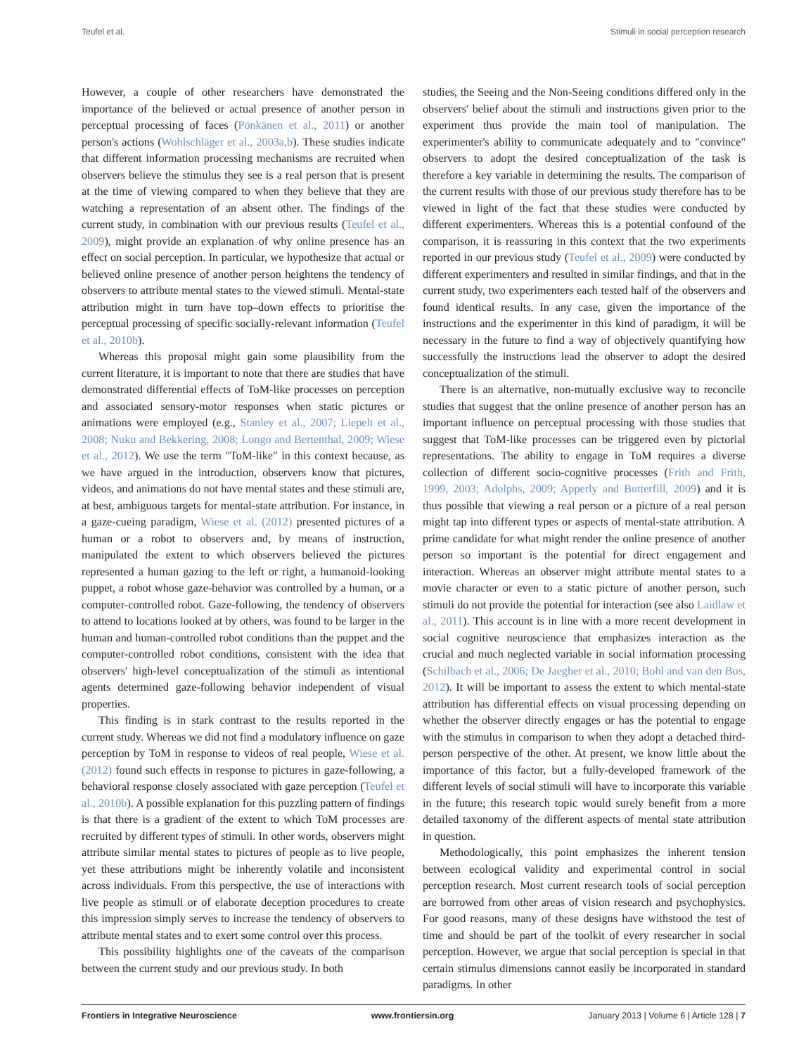Teufel et al. Stimuli in social perception research
However, a couple of other researchers have demonstrated the importance of the believed or actual presence of another person in perceptual processing of faces (Pönkänen et al., 2011) or another person's actions (Wohlschläger et al., 2003a,b). These studies indicate that different information processing mechanisms are recruited when observers believe the stimulus they see is a real person that is present at the time of viewing compared to when they believe that they are watching a representation of an absent other. The findings of the current study, in combination with our previous results (Teufel et al., 2009), might provide an explanation of why online presence has an effect on social perception. In particular, we hypothesize that actual or believed online presence of another person heightens the tendency of observers to attribute mental states to the viewed stimuli. Mental-state attribution might in turn have top–down effects to prioritise the perceptual processing of specific socially-relevant information (Teufel et al., 2010b).
Whereas this proposal might gain some plausibility from the current literature, it is important to note that there are studies that have demonstrated differential effects of ToM-like processes on perception and associated sensory-motor responses when static pictures or animations were employed (e.g., Stanley et al., 2007; Liepelt et al., 2008; Nuku and Bekkering, 2008; Longo and Bertenthal, 2009; Wiese et al., 2012). We use the term "ToM-like" in this context because, as we have argued in the introduction, observers know that pictures, videos, and animations do not have mental states and these stimuli are, at best, ambiguous targets for mental-state attribution. For instance, in a gaze-cueing paradigm, Wiese et al. (2012) presented pictures of a human or a robot to observers and, by means of instruction, manipulated the extent to which observers believed the pictures represented a human gazing to the left or right, a humanoid-looking puppet, a robot whose gaze-behavior was controlled by a human, or a computer-controlled robot. Gaze-following, the tendency of observers to attend to locations looked at by others, was found to be larger in the human and human-controlled robot conditions than the puppet and the computer-controlled robot conditions, consistent with the idea that observers' high-level conceptualization of the stimuli as intentional agents determined gaze-following behavior independent of visual properties.
This finding is in stark contrast to the results reported in the current study. Whereas we did not find a modulatory influence on gaze perception by ToM in response to videos of real people, Wiese et al. (2012) found such effects in response to pictures in gaze-following, a behavioral response closely associated with gaze perception (Teufel et al., 2010b). A possible explanation for this puzzling pattern of findings is that there is a gradient of the extent to which ToM processes are recruited by different types of stimuli. In other words, observers might attribute similar mental states to pictures of people as to live people, yet these attributions might be inherently volatile and inconsistent across individuals. From this perspective, the use of interactions with live people as stimuli or of elaborate deception procedures to create this impression simply serves to increase the tendency of observers to attribute mental states and to exert some control over this process.
This possibility highlights one of the caveats of the comparison between the current study and our previous study. In both
studies, the Seeing and the Non-Seeing conditions differed only in the observers' belief about the stimuli and instructions given prior to the experiment thus provide the main tool of manipulation. The experimenter's ability to communicate adequately and to "convince" observers to adopt the desired conceptualization of the task is therefore a key variable in determining the results. The comparison of the current results with those of our previous study therefore has to be viewed in light of the fact that these studies were conducted by different experimenters. Whereas this is a potential confound of the comparison, it is reassuring in this context that the two experiments reported in our previous study (Teufel et al., 2009) were conducted by different experimenters and resulted in similar findings, and that in the current study, two experimenters each tested half of the observers and found identical results. In any case, given the importance of the instructions and the experimenter in this kind of paradigm, it will be necessary in the future to find a way of objectively quantifying how successfully the instructions lead the observer to adopt the desired conceptualization of the stimuli.
There is an alternative, non-mutually exclusive way to reconcile studies that suggest that the online presence of another person has an important influence on perceptual processing with those studies that suggest that ToM-like processes can be triggered even by pictorial representations. The ability to engage in ToM requires a diverse collection of different socio-cognitive processes (Frith and Frith, 1999, 2003; Adolphs, 2009; Apperly and Butterfill, 2009) and it is thus possible that viewing a real person or a picture of a real person might tap into different types or aspects of mental-state attribution. A prime candidate for what might render the online presence of another person so important is the potential for direct engagement and interaction. Whereas an observer might attribute mental states to a movie character or even to a static picture of another person, such stimuli do not provide the potential for interaction (see also Laidlaw et al., 2011). This account is in line with a more recent development in social cognitive neuroscience that emphasizes interaction as the crucial and much neglected variable in social information processing (Schilbach et al., 2006; De Jaegher et al., 2010; Bohl and van den Bos, 2012). It will be important to assess the extent to which mental-state attribution has differential effects on visual processing depending on whether the observer directly engages or has the potential to engage with the stimulus in comparison to when they adopt a detached third-person perspective of the other. At present, we know little about the importance of this factor, but a fully-developed framework of the different levels of social stimuli will have to incorporate this variable in the future; this research topic would surely benefit from a more detailed taxonomy of the different aspects of mental state attribution in question.
Methodologically, this point emphasizes the inherent tension between ecological validity and experimental control in social perception research. Most current research tools of social perception are borrowed from other areas of vision research and psychophysics. For good reasons, many of these designs have withstood the test of time and should be part of the toolkit of every researcher in social perception. However, we argue that social perception is special in that certain stimulus dimensions cannot easily be incorporated in standard paradigms. In other
Frontiers in Integrative Neuroscience www.frontiersin.org January 2013 | Volume 6 | Article 128 | 7